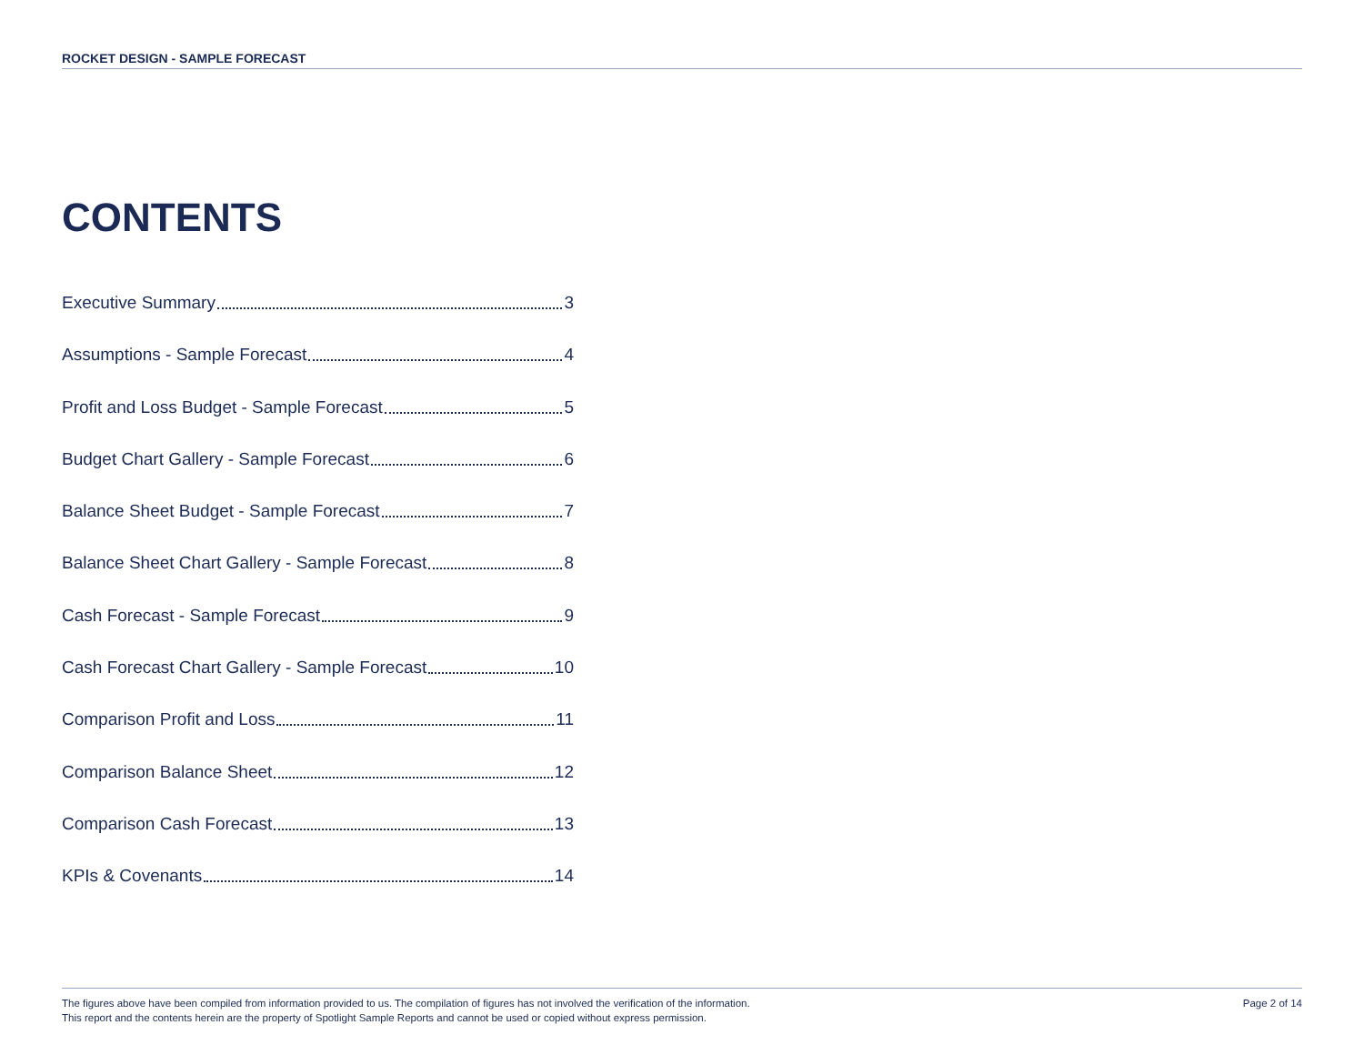ROCKET DESIGN - SAMPLE FORECAST
CONTENTS
Executive Summary 3
Assumptions - Sample Forecast 4
Profit and Loss Budget - Sample Forecast 5
Budget Chart Gallery - Sample Forecast 6
Balance Sheet Budget - Sample Forecast 7
Balance Sheet Chart Gallery - Sample Forecast 8
Cash Forecast - Sample Forecast 9
Cash Forecast Chart Gallery - Sample Forecast 10
Comparison Profit and Loss 11
Comparison Balance Sheet 12
Comparison Cash Forecast 13
KPIs & Covenants 14
The figures above have been compiled from information provided to us. The compilation of figures has not involved the verification of the information.
This report and the contents herein are the property of Spotlight Sample Reports and cannot be used or copied without express permission.
Page 2 of 14